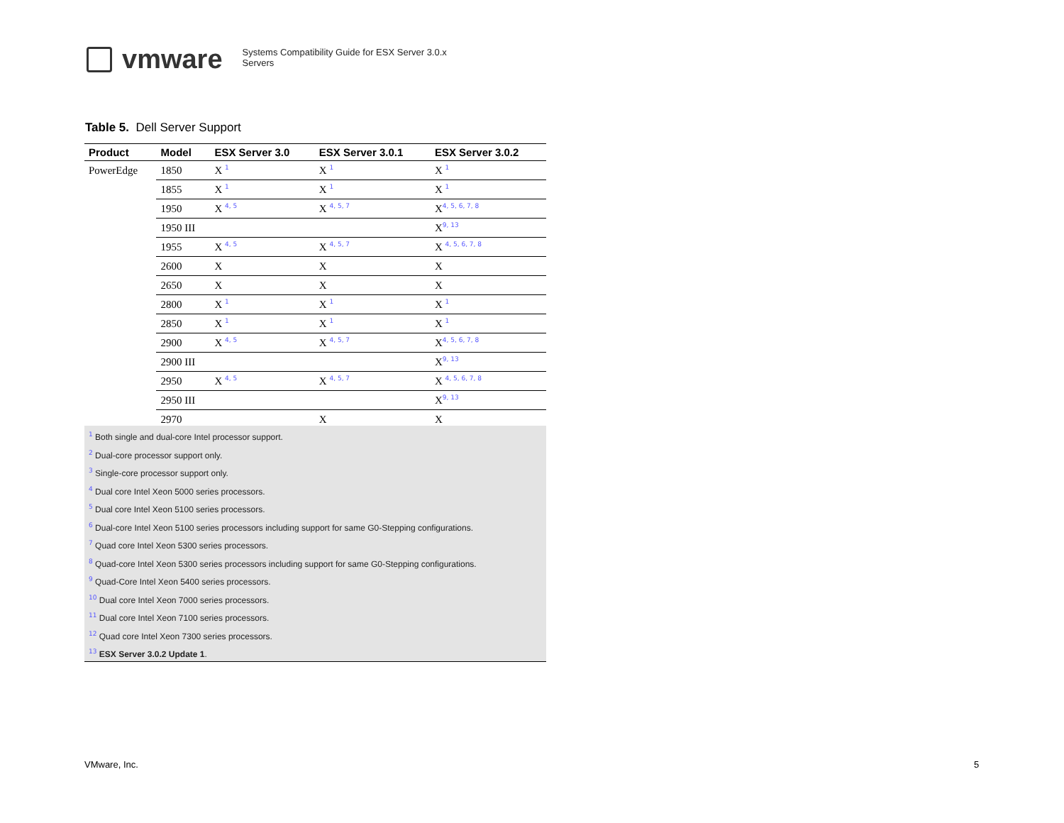vmware
Systems Compatibility Guide for ESX Server 3.0.x
Servers
Table 5. Dell Server Support
| Product | Model | ESX Server 3.0 | ESX Server 3.0.1 | ESX Server 3.0.2 |
| --- | --- | --- | --- | --- |
| PowerEdge | 1850 | X <sup>1</sup> | X <sup>1</sup> | X <sup>1</sup> |
| | 1855 | X <sup>1</sup> | X <sup>1</sup> | X <sup>1</sup> |
| | 1950 | X <sup>4, 5</sup> | X <sup>4, 5, 7</sup> | X<sup>4, 5, 6, 7, 8</sup> |
| | 1950 III | | | X<sup>9, 13</sup> |
| | 1955 | X <sup>4, 5</sup> | X <sup>4, 5, 7</sup> | X <sup>4, 5, 6, 7, 8</sup> |
| | 2600 | X | X | X |
| | 2650 | X | X | X |
| | 2800 | X <sup>1</sup> | X <sup>1</sup> | X <sup>1</sup> |
| | 2850 | X <sup>1</sup> | X <sup>1</sup> | X <sup>1</sup> |
| | 2900 | X <sup>4, 5</sup> | X <sup>4, 5, 7</sup> | X<sup>4, 5, 6, 7, 8</sup> |
| | 2900 III | | | X<sup>9, 13</sup> |
| | 2950 | X <sup>4, 5</sup> | X <sup>4, 5, 7</sup> | X <sup>4, 5, 6, 7, 8</sup> |
| | 2950 III | | | X<sup>9, 13</sup> |
| | 2970 | | X | X |
<sup>1</sup> Both single and dual-core Intel processor support.
<sup>2</sup> Dual-core processor support only.
<sup>3</sup> Single-core processor support only.
<sup>4</sup> Dual core Intel Xeon 5000 series processors.
<sup>5</sup> Dual core Intel Xeon 5100 series processors.
<sup>6</sup> Dual-core Intel Xeon 5100 series processors including support for same G0-Stepping configurations.
<sup>7</sup> Quad core Intel Xeon 5300 series processors.
<sup>8</sup> Quad-core Intel Xeon 5300 series processors including support for same G0-Stepping configurations.
<sup>9</sup> Quad-Core Intel Xeon 5400 series processors.
<sup>10</sup> Dual core Intel Xeon 7000 series processors.
<sup>11</sup> Dual core Intel Xeon 7100 series processors.
<sup>12</sup> Quad core Intel Xeon 7300 series processors.
<sup>13</sup> ESX Server 3.0.2 Update 1.
VMware, Inc. 5